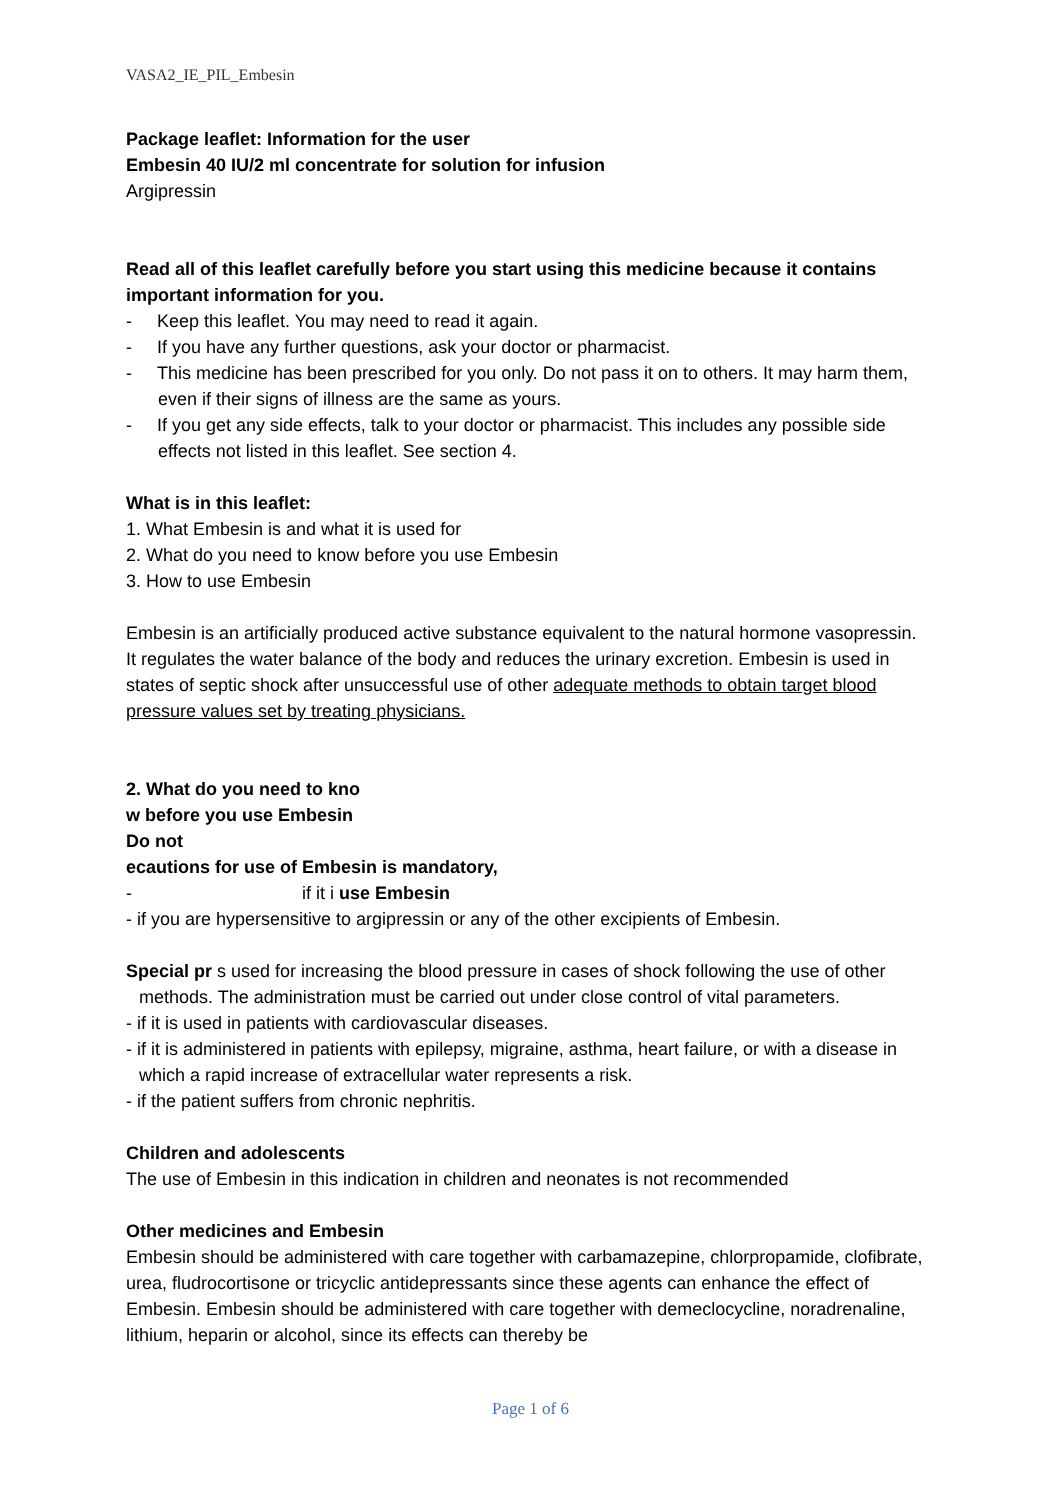VASA2_IE_PIL_Embesin
Package leaflet: Information for the user
Embesin 40 IU/2 ml concentrate for solution for infusion
Argipressin
Read all of this leaflet carefully before you start using this medicine because it contains important information for you.
- Keep this leaflet. You may need to read it again.
- If you have any further questions, ask your doctor or pharmacist.
- This medicine has been prescribed for you only. Do not pass it on to others. It may harm them, even if their signs of illness are the same as yours.
- If you get any side effects, talk to your doctor or pharmacist. This includes any possible side effects not listed in this leaflet. See section 4.
What is in this leaflet:
1. What Embesin is and what it is used for
2. What do you need to know before you use Embesin
3. How to use Embesin
Embesin is an artificially produced active substance equivalent to the natural hormone vasopressin. It regulates the water balance of the body and reduces the urinary excretion. Embesin is used in states of septic shock after unsuccessful use of other adequate methods to obtain target blood pressure values set by treating physicians.
2. What do you need to kno
w before you use Embesin
Do not
ecautions for use of Embesin is mandatory,
- if it i use Embesin
- if you are hypersensitive to argipressin or any of the other excipients of Embesin.
Special pr s used for increasing the blood pressure in cases of shock following the use of other methods. The administration must be carried out under close control of vital parameters.
- if it is used in patients with cardiovascular diseases.
- if it is administered in patients with epilepsy, migraine, asthma, heart failure, or with a disease in which a rapid increase of extracellular water represents a risk.
- if the patient suffers from chronic nephritis.
Children and adolescents
The use of Embesin in this indication in children and neonates is not recommended
Other medicines and Embesin
Embesin should be administered with care together with carbamazepine, chlorpropamide, clofibrate, urea, fludrocortisone or tricyclic antidepressants since these agents can enhance the effect of Embesin. Embesin should be administered with care together with demeclocycline, noradrenaline, lithium, heparin or alcohol, since its effects can thereby be
Page 1 of 6